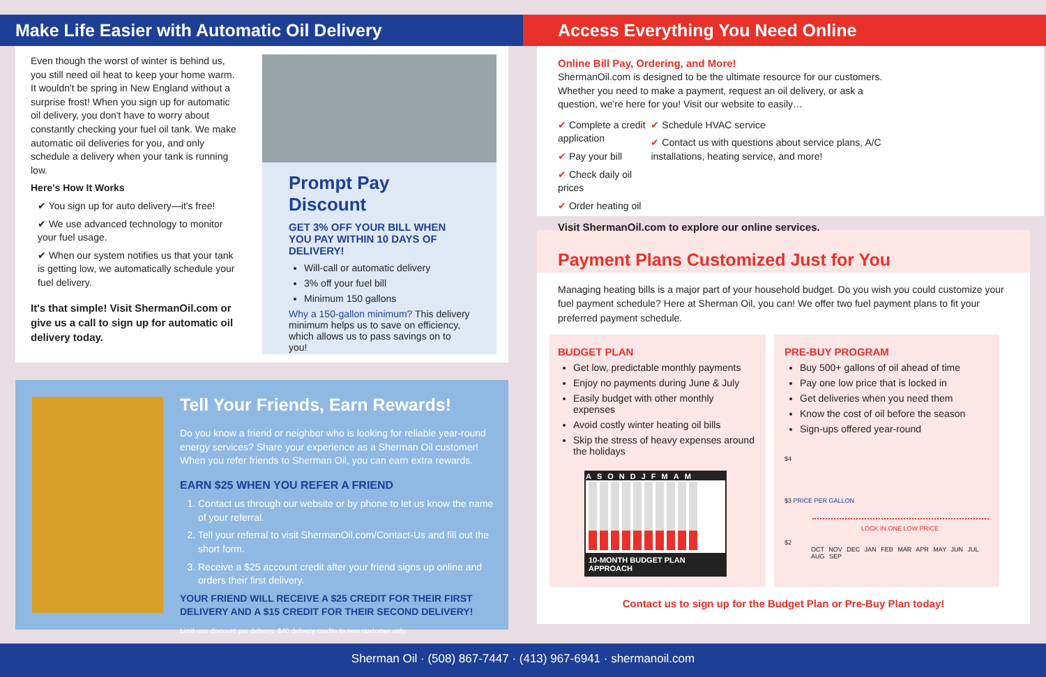Make Life Easier with Automatic Oil Delivery
Even though the worst of winter is behind us, you still need oil heat to keep your home warm. It wouldn't be spring in New England without a surprise frost! When you sign up for automatic oil delivery, you don't have to worry about constantly checking your fuel oil tank. We make automatic oil deliveries for you, and only schedule a delivery when your tank is running low.
Here's How It Works
✔ You sign up for auto delivery—it's free!
✔ We use advanced technology to monitor your fuel usage.
✔ When our system notifies us that your tank is getting low, we automatically schedule your fuel delivery.
It's that simple! Visit ShermanOil.com or give us a call to sign up for automatic oil delivery today.
Prompt Pay Discount
GET 3% OFF YOUR BILL WHEN YOU PAY WITHIN 10 DAYS OF DELIVERY!
Will-call or automatic delivery
3% off your fuel bill
Minimum 150 gallons
Why a 150-gallon minimum? This delivery minimum helps us to save on efficiency, which allows us to pass savings on to you!
Tell Your Friends, Earn Rewards!
Do you know a friend or neighbor who is looking for reliable year-round energy services? Share your experience as a Sherman Oil customer! When you refer friends to Sherman Oil, you can earn extra rewards.
EARN $25 WHEN YOU REFER A FRIEND
1. Contact us through our website or by phone to let us know the name of your referral.
2. Tell your referral to visit ShermanOil.com/Contact-Us and fill out the short form.
3. Receive a $25 account credit after your friend signs up online and orders their first delivery.
YOUR FRIEND WILL RECEIVE A $25 CREDIT FOR THEIR FIRST DELIVERY AND A $15 CREDIT FOR THEIR SECOND DELIVERY!
Limit one discount per delivery. $40 delivery credits to new customer only.
Access Everything You Need Online
Online Bill Pay, Ordering, and More!
ShermanOil.com is designed to be the ultimate resource for our customers. Whether you need to make a payment, request an oil delivery, or ask a question, we're here for you! Visit our website to easily…
✔ Complete a credit application
✔ Pay your bill
✔ Check daily oil prices
✔ Order heating oil
✔ Schedule HVAC service
✔ Contact us with questions about service plans, A/C installations, heating service, and more!
Visit ShermanOil.com to explore our online services.
Payment Plans Customized Just for You
Managing heating bills is a major part of your household budget. Do you wish you could customize your fuel payment schedule? Here at Sherman Oil, you can! We offer two fuel payment plans to fit your preferred payment schedule.
BUDGET PLAN
Get low, predictable monthly payments
Enjoy no payments during June & July
Easily budget with other monthly expenses
Avoid costly winter heating oil bills
Skip the stress of heavy expenses around the holidays
ASONDJFMAM
10-MONTH BUDGET PLAN APPROACH
PRE-BUY PROGRAM
Buy 500+ gallons of oil ahead of time
Pay one low price that is locked in
Get deliveries when you need them
Know the cost of oil before the season
Sign-ups offered year-round
$4
$3 PRICE PER GALLON
LOCK IN ONE LOW PRICE
$2
OCT NOV DEC JAN FEB MAR APR MAY JUN JUL AUG SEP
Contact us to sign up for the Budget Plan or Pre-Buy Plan today!
Sherman Oil · (508) 867-7447 · (413) 967-6941 · shermanoil.com